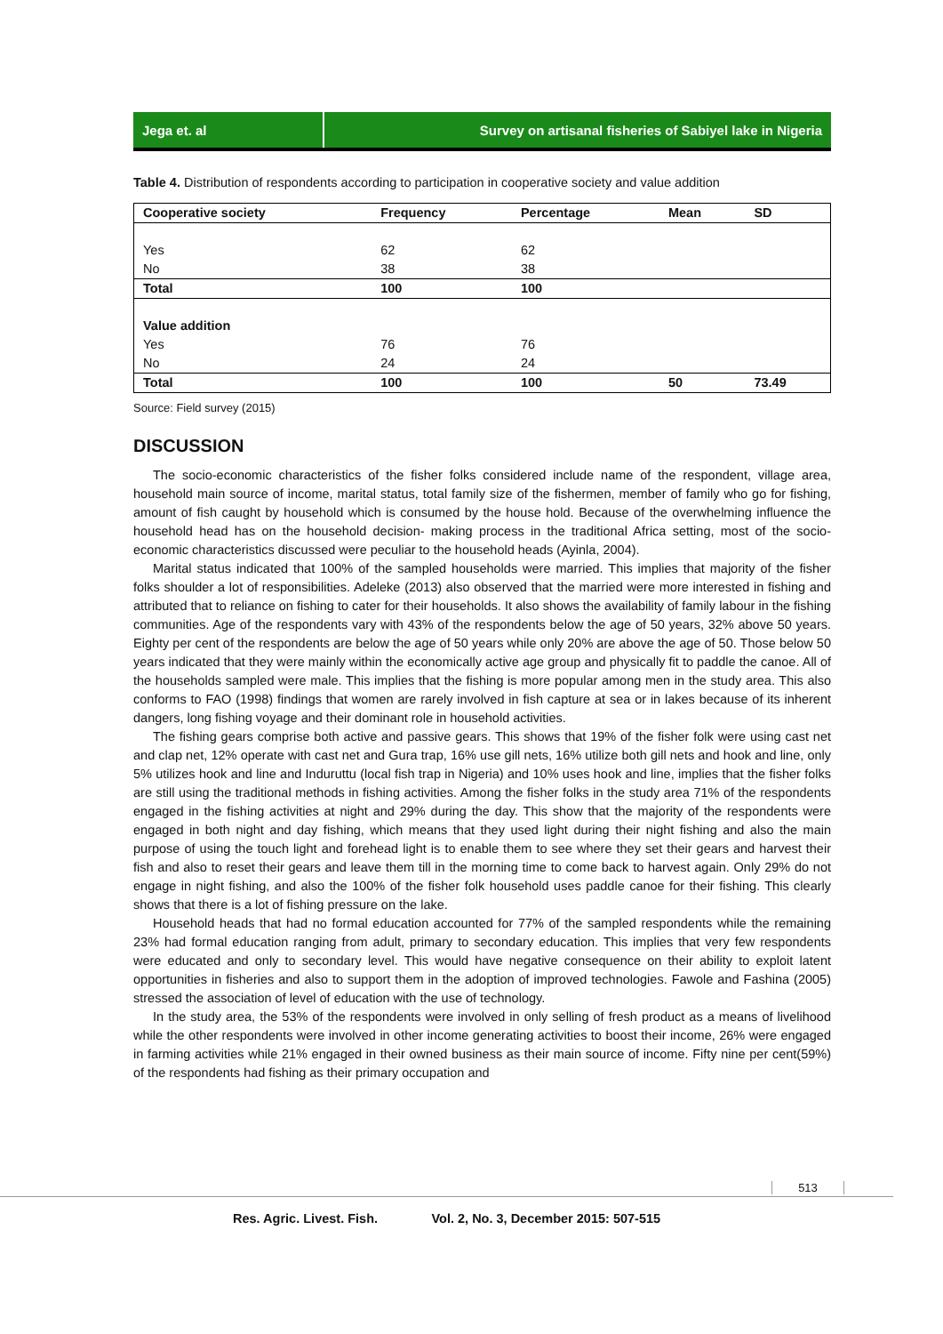Jega et. al Survey on artisanal fisheries of Sabiyel lake in Nigeria
Table 4. Distribution of respondents according to participation in cooperative society and value addition
| Cooperative society | Frequency | Percentage | Mean | SD |
| --- | --- | --- | --- | --- |
| Yes | 62 | 62 | | |
| No | 38 | 38 | | |
| Total | 100 | 100 | | |
| Value addition | | | | |
| Yes | 76 | 76 | | |
| No | 24 | 24 | | |
| Total | 100 | 100 | 50 | 73.49 |
Source: Field survey (2015)
DISCUSSION
The socio-economic characteristics of the fisher folks considered include name of the respondent, village area, household main source of income, marital status, total family size of the fishermen, member of family who go for fishing, amount of fish caught by household which is consumed by the house hold. Because of the overwhelming influence the household head has on the household decision- making process in the traditional Africa setting, most of the socio-economic characteristics discussed were peculiar to the household heads (Ayinla, 2004).
Marital status indicated that 100% of the sampled households were married. This implies that majority of the fisher folks shoulder a lot of responsibilities. Adeleke (2013) also observed that the married were more interested in fishing and attributed that to reliance on fishing to cater for their households. It also shows the availability of family labour in the fishing communities. Age of the respondents vary with 43% of the respondents below the age of 50 years, 32% above 50 years. Eighty per cent of the respondents are below the age of 50 years while only 20% are above the age of 50. Those below 50 years indicated that they were mainly within the economically active age group and physically fit to paddle the canoe. All of the households sampled were male. This implies that the fishing is more popular among men in the study area. This also conforms to FAO (1998) findings that women are rarely involved in fish capture at sea or in lakes because of its inherent dangers, long fishing voyage and their dominant role in household activities.
The fishing gears comprise both active and passive gears. This shows that 19% of the fisher folk were using cast net and clap net, 12% operate with cast net and Gura trap, 16% use gill nets, 16% utilize both gill nets and hook and line, only 5% utilizes hook and line and Induruttu (local fish trap in Nigeria) and 10% uses hook and line, implies that the fisher folks are still using the traditional methods in fishing activities. Among the fisher folks in the study area 71% of the respondents engaged in the fishing activities at night and 29% during the day. This show that the majority of the respondents were engaged in both night and day fishing, which means that they used light during their night fishing and also the main purpose of using the touch light and forehead light is to enable them to see where they set their gears and harvest their fish and also to reset their gears and leave them till in the morning time to come back to harvest again. Only 29% do not engage in night fishing, and also the 100% of the fisher folk household uses paddle canoe for their fishing. This clearly shows that there is a lot of fishing pressure on the lake.
Household heads that had no formal education accounted for 77% of the sampled respondents while the remaining 23% had formal education ranging from adult, primary to secondary education. This implies that very few respondents were educated and only to secondary level. This would have negative consequence on their ability to exploit latent opportunities in fisheries and also to support them in the adoption of improved technologies. Fawole and Fashina (2005) stressed the association of level of education with the use of technology.
In the study area, the 53% of the respondents were involved in only selling of fresh product as a means of livelihood while the other respondents were involved in other income generating activities to boost their income, 26% were engaged in farming activities while 21% engaged in their owned business as their main source of income. Fifty nine per cent(59%) of the respondents had fishing as their primary occupation and
513
Res. Agric. Livest. Fish. Vol. 2, No. 3, December 2015: 507-515